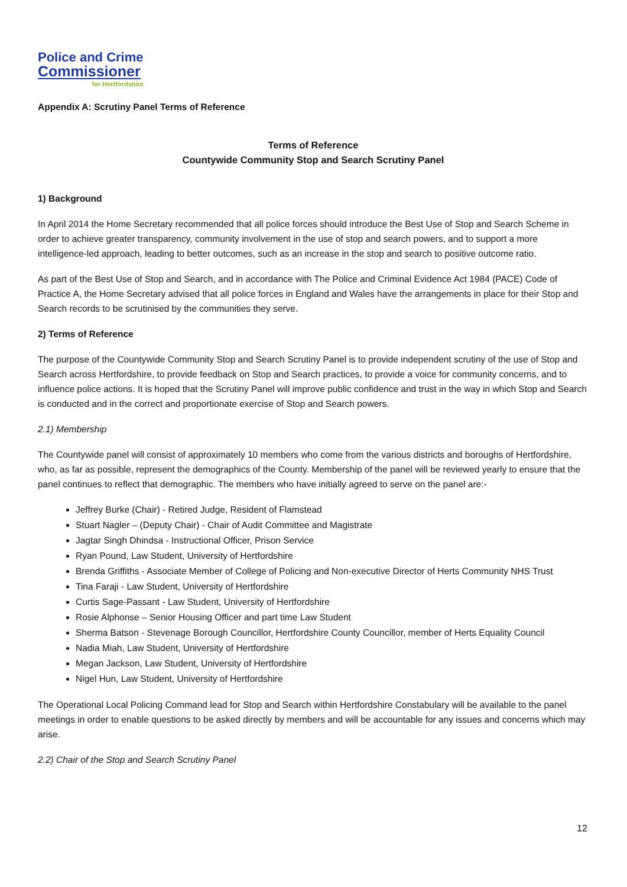Police and Crime
Commissioner
for Hertfordshire
Appendix A: Scrutiny Panel Terms of Reference
Terms of Reference
Countywide Community Stop and Search Scrutiny Panel
1) Background
In April 2014 the Home Secretary recommended that all police forces should introduce the Best Use of Stop and Search Scheme in order to achieve greater transparency, community involvement in the use of stop and search powers, and to support a more intelligence-led approach, leading to better outcomes, such as an increase in the stop and search to positive outcome ratio.
As part of the Best Use of Stop and Search, and in accordance with The Police and Criminal Evidence Act 1984 (PACE) Code of Practice A, the Home Secretary advised that all police forces in England and Wales have the arrangements in place for their Stop and Search records to be scrutinised by the communities they serve.
2) Terms of Reference
The purpose of the Countywide Community Stop and Search Scrutiny Panel is to provide independent scrutiny of the use of Stop and Search across Hertfordshire, to provide feedback on Stop and Search practices, to provide a voice for community concerns, and to influence police actions. It is hoped that the Scrutiny Panel will improve public confidence and trust in the way in which Stop and Search is conducted and in the correct and proportionate exercise of Stop and Search powers.
2.1) Membership
The Countywide panel will consist of approximately 10 members who come from the various districts and boroughs of Hertfordshire, who, as far as possible, represent the demographics of the County. Membership of the panel will be reviewed yearly to ensure that the panel continues to reflect that demographic. The members who have initially agreed to serve on the panel are:-
Jeffrey Burke (Chair) - Retired Judge, Resident of Flamstead
Stuart Nagler – (Deputy Chair) - Chair of Audit Committee and Magistrate
Jagtar Singh Dhindsa - Instructional Officer, Prison Service
Ryan Pound, Law Student, University of Hertfordshire
Brenda Griffiths - Associate Member of College of Policing and Non-executive Director of Herts Community NHS Trust
Tina Faraji - Law Student, University of Hertfordshire
Curtis Sage-Passant - Law Student, University of Hertfordshire
Rosie Alphonse – Senior Housing Officer and part time Law Student
Sherma Batson - Stevenage Borough Councillor, Hertfordshire County Councillor, member of Herts Equality Council
Nadia Miah, Law Student, University of Hertfordshire
Megan Jackson, Law Student, University of Hertfordshire
Nigel Hun, Law Student, University of Hertfordshire
The Operational Local Policing Command lead for Stop and Search within Hertfordshire Constabulary will be available to the panel meetings in order to enable questions to be asked directly by members and will be accountable for any issues and concerns which may arise.
2.2) Chair of the Stop and Search Scrutiny Panel
12